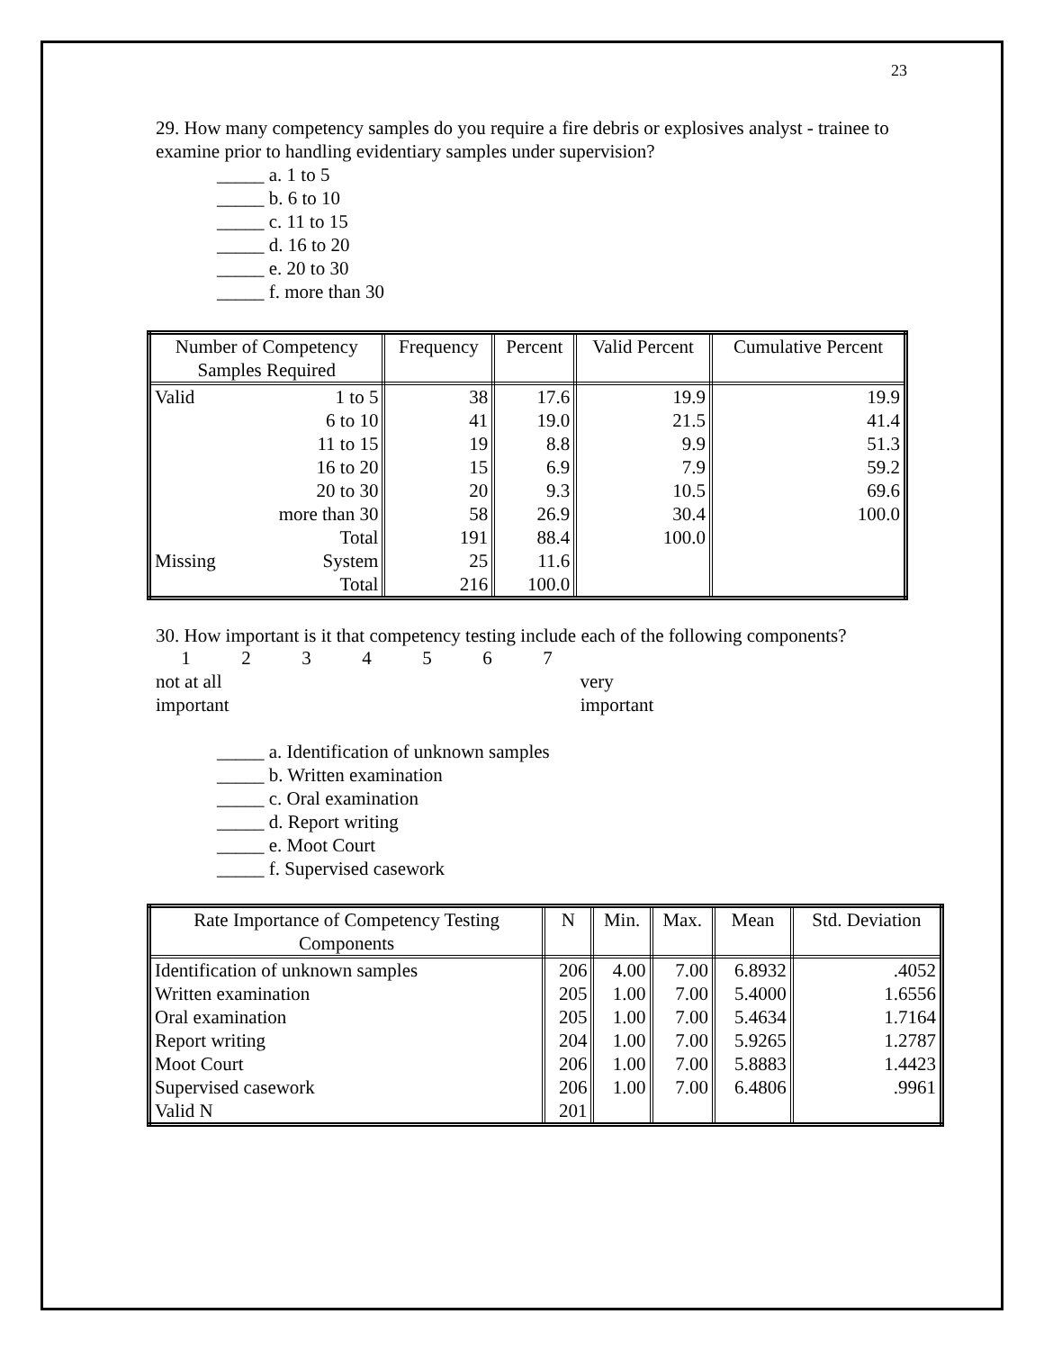23
29. How many competency samples do you require a fire debris or explosives analyst - trainee to examine prior to handling evidentiary samples under supervision?
_____ a. 1 to 5
_____ b. 6 to 10
_____ c. 11 to 15
_____ d. 16 to 20
_____ e. 20 to 30
_____ f. more than 30
| Number of Competency Samples Required | | Frequency | Percent | Valid Percent | Cumulative Percent |
| --- | --- | --- | --- | --- | --- |
| Valid | 1 to 5 | 38 | 17.6 | 19.9 | 19.9 |
| | 6 to 10 | 41 | 19.0 | 21.5 | 41.4 |
| | 11 to 15 | 19 | 8.8 | 9.9 | 51.3 |
| | 16 to 20 | 15 | 6.9 | 7.9 | 59.2 |
| | 20 to 30 | 20 | 9.3 | 10.5 | 69.6 |
| | more than 30 | 58 | 26.9 | 30.4 | 100.0 |
| | Total | 191 | 88.4 | 100.0 | |
| Missing | System | 25 | 11.6 | | |
| | Total | 216 | 100.0 | | |
30. How important is it that competency testing include each of the following components?
1234567
not at all very
important important
_____ a. Identification of unknown samples
_____ b. Written examination
_____ c. Oral examination
_____ d. Report writing
_____ e. Moot Court
_____ f. Supervised casework
| Rate Importance of Competency Testing Components | N | Min. | Max. | Mean | Std. Deviation |
| --- | --- | --- | --- | --- | --- |
| Identification of unknown samples | 206 | 4.00 | 7.00 | 6.8932 | .4052 |
| Written examination | 205 | 1.00 | 7.00 | 5.4000 | 1.6556 |
| Oral examination | 205 | 1.00 | 7.00 | 5.4634 | 1.7164 |
| Report writing | 204 | 1.00 | 7.00 | 5.9265 | 1.2787 |
| Moot Court | 206 | 1.00 | 7.00 | 5.8883 | 1.4423 |
| Supervised casework | 206 | 1.00 | 7.00 | 6.4806 | .9961 |
| Valid N | 201 | | | | |